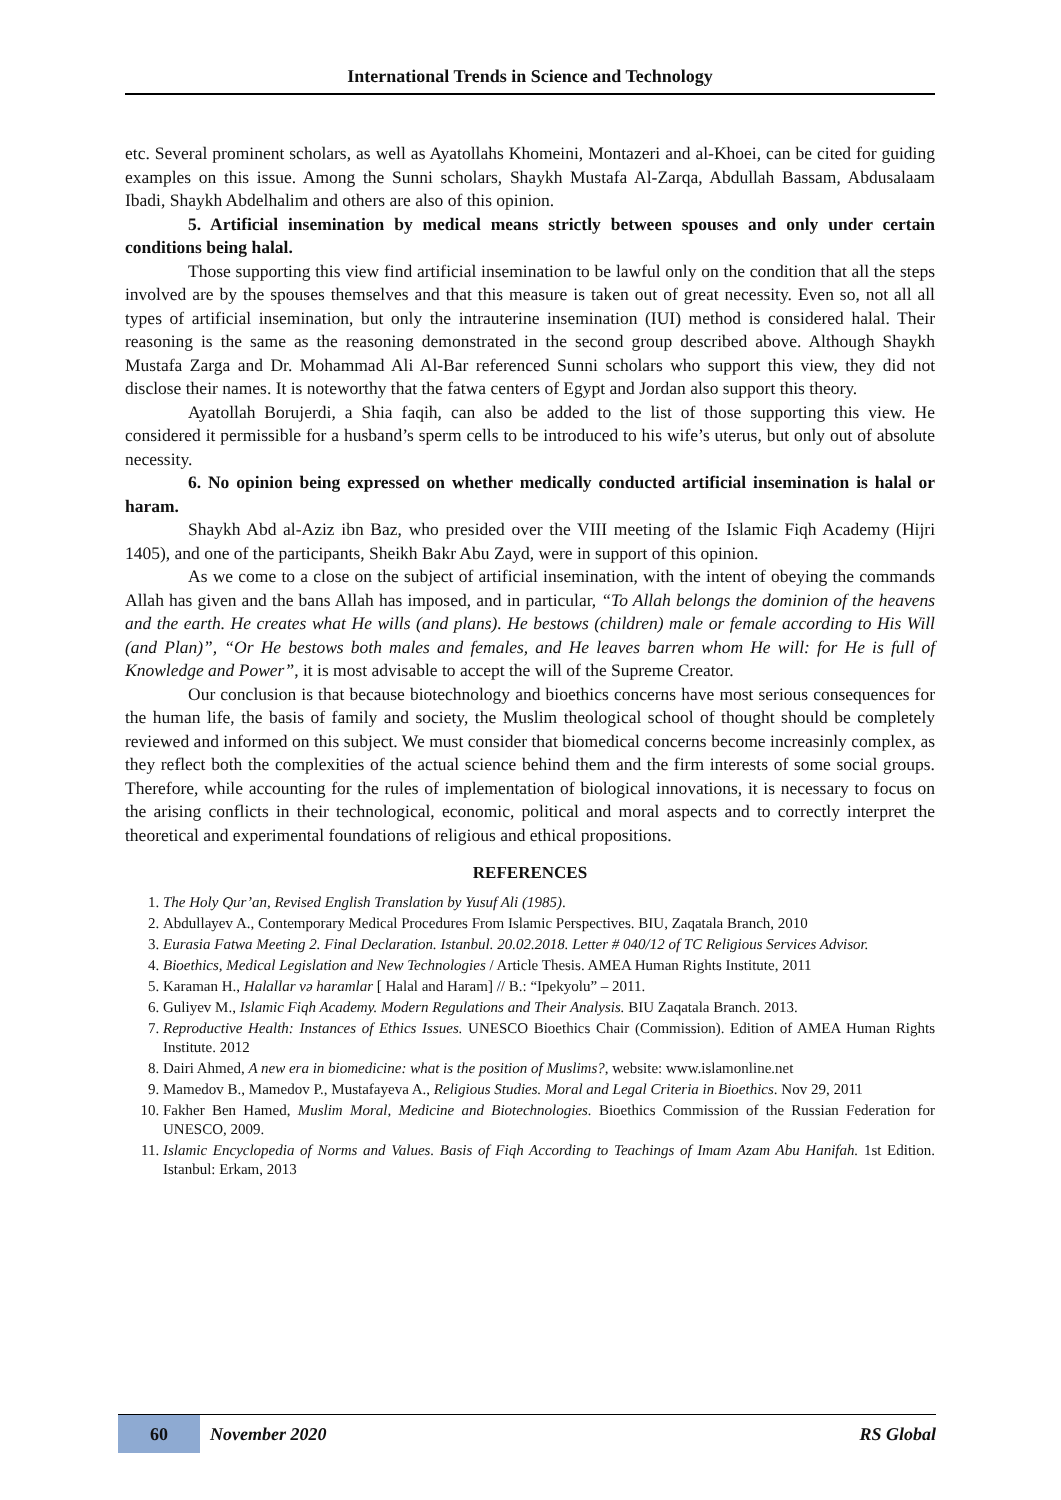International Trends in Science and Technology
etc. Several prominent scholars, as well as Ayatollahs Khomeini, Montazeri and al-Khoei, can be cited for guiding examples on this issue. Among the Sunni scholars, Shaykh Mustafa Al-Zarqa, Abdullah Bassam, Abdusalaam Ibadi, Shaykh Abdelhalim and others are also of this opinion.
5. Artificial insemination by medical means strictly between spouses and only under certain conditions being halal.
Those supporting this view find artificial insemination to be lawful only on the condition that all the steps involved are by the spouses themselves and that this measure is taken out of great necessity. Even so, not all all types of artificial insemination, but only the intrauterine insemination (IUI) method is considered halal. Their reasoning is the same as the reasoning demonstrated in the second group described above. Although Shaykh Mustafa Zarga and Dr. Mohammad Ali Al-Bar referenced Sunni scholars who support this view, they did not disclose their names. It is noteworthy that the fatwa centers of Egypt and Jordan also support this theory.
Ayatollah Borujerdi, a Shia faqih, can also be added to the list of those supporting this view. He considered it permissible for a husband’s sperm cells to be introduced to his wife’s uterus, but only out of absolute necessity.
6. No opinion being expressed on whether medically conducted artificial insemination is halal or haram.
Shaykh Abd al-Aziz ibn Baz, who presided over the VIII meeting of the Islamic Fiqh Academy (Hijri 1405), and one of the participants, Sheikh Bakr Abu Zayd, were in support of this opinion.
As we come to a close on the subject of artificial insemination, with the intent of obeying the commands Allah has given and the bans Allah has imposed, and in particular, “To Allah belongs the dominion of the heavens and the earth. He creates what He wills (and plans). He bestows (children) male or female according to His Will (and Plan)”, “Or He bestows both males and females, and He leaves barren whom He will: for He is full of Knowledge and Power”, it is most advisable to accept the will of the Supreme Creator.
Our conclusion is that because biotechnology and bioethics concerns have most serious consequences for the human life, the basis of family and society, the Muslim theological school of thought should be completely reviewed and informed on this subject. We must consider that biomedical concerns become increasinly complex, as they reflect both the complexities of the actual science behind them and the firm interests of some social groups. Therefore, while accounting for the rules of implementation of biological innovations, it is necessary to focus on the arising conflicts in their technological, economic, political and moral aspects and to correctly interpret the theoretical and experimental foundations of religious and ethical propositions.
REFERENCES
1. The Holy Qur’an, Revised English Translation by Yusuf Ali (1985).
2. Abdullayev A., Contemporary Medical Procedures From Islamic Perspectives. BIU, Zaqatala Branch, 2010
3. Eurasia Fatwa Meeting 2. Final Declaration. Istanbul. 20.02.2018. Letter # 040/12 of TC Religious Services Advisor.
4. Bioethics, Medical Legislation and New Technologies / Article Thesis. AMEA Human Rights Institute, 2011
5. Karaman H., Halallar və haramlar [ Halal and Haram] // B.: “Ipekyolu” – 2011.
6. Guliyev M., Islamic Fiqh Academy. Modern Regulations and Their Analysis. BIU Zaqatala Branch. 2013.
7. Reproductive Health: Instances of Ethics Issues. UNESCO Bioethics Chair (Commission). Edition of AMEA Human Rights Institute. 2012
8. Dairi Ahmed, A new era in biomedicine: what is the position of Muslims?, website: www.islamonline.net
9. Mamedov B., Mamedov P., Mustafayeva A., Religious Studies. Moral and Legal Criteria in Bioethics. Nov 29, 2011
10. Fakher Ben Hamed, Muslim Moral, Medicine and Biotechnologies. Bioethics Commission of the Russian Federation for UNESCO, 2009.
11. Islamic Encyclopedia of Norms and Values. Basis of Fiqh According to Teachings of Imam Azam Abu Hanifah. 1st Edition. Istanbul: Erkam, 2013
60
November 2020 RS Global